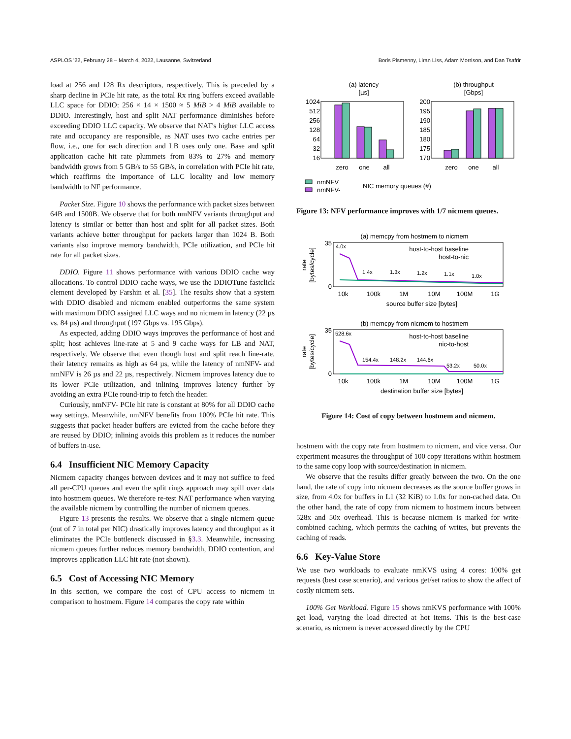ASPLOS '22, February 28 – March 4, 2022, Lausanne, Switzerland Boris Pismenny, Liran Liss, Adam Morrison, and Dan Tsafrir
load at 256 and 128 Rx descriptors, respectively. This is preceded by a sharp decline in PCIe hit rate, as the total Rx ring buffers exceed available LLC space for DDIO: 256 × 14 × 1500 ≈ 5 MiB > 4 MiB available to DDIO. Interestingly, host and split NAT performance diminishes before exceeding DDIO LLC capacity. We observe that NAT's higher LLC access rate and occupancy are responsible, as NAT uses two cache entries per flow, i.e., one for each direction and LB uses only one. Base and split application cache hit rate plummets from 83% to 27% and memory bandwidth grows from 5 GB/s to 55 GB/s, in correlation with PCIe hit rate, which reaffirms the importance of LLC locality and low memory bandwidth to NF performance.
Packet Size. Figure 10 shows the performance with packet sizes between 64B and 1500B. We observe that for both nmNFV variants throughput and latency is similar or better than host and split for all packet sizes. Both variants achieve better throughput for packets larger than 1024 B. Both variants also improve memory bandwidth, PCIe utilization, and PCIe hit rate for all packet sizes.
DDIO. Figure 11 shows performance with various DDIO cache way allocations. To control DDIO cache ways, we use the DDIOTune fastclick element developed by Farshin et al. [35]. The results show that a system with DDIO disabled and nicmem enabled outperforms the same system with maximum DDIO assigned LLC ways and no nicmem in latency (22 µs vs. 84 µs) and throughput (197 Gbps vs. 195 Gbps).
As expected, adding DDIO ways improves the performance of host and split; host achieves line-rate at 5 and 9 cache ways for LB and NAT, respectively. We observe that even though host and split reach line-rate, their latency remains as high as 64 µs, while the latency of nmNFV- and nmNFV is 26 µs and 22 µs, respectively. Nicmem improves latency due to its lower PCIe utilization, and inlining improves latency further by avoiding an extra PCIe round-trip to fetch the header.
Curiously, nmNFV- PCIe hit rate is constant at 80% for all DDIO cache way settings. Meanwhile, nmNFV benefits from 100% PCIe hit rate. This suggests that packet header buffers are evicted from the cache before they are reused by DDIO; inlining avoids this problem as it reduces the number of buffers in-use.
6.4 Insufficient NIC Memory Capacity
Nicmem capacity changes between devices and it may not suffice to feed all per-CPU queues and even the split rings approach may spill over data into hostmem queues. We therefore re-test NAT performance when varying the available nicmem by controlling the number of nicmem queues.
Figure 13 presents the results. We observe that a single nicmem queue (out of 7 in total per NIC) drastically improves latency and throughput as it eliminates the PCIe bottleneck discussed in §3.3. Meanwhile, increasing nicmem queues further reduces memory bandwidth, DDIO contention, and improves application LLC hit rate (not shown).
6.5 Cost of Accessing NIC Memory
In this section, we compare the cost of CPU access to nicmem in comparison to hostmem. Figure 14 compares the copy rate within
(a) latency
[µs]
(b) throughput
[Gbps]
1024
512
256
128
64
32
16
zero
one
all
200
195
190
185
180
175
170
zero
one
all
nmNFV
nmNFV-
NIC memory queues (#)
Figure 13: NFV performance improves with 1/7 nicmem queues.
(a) memcpy from hostmem to nicmem
rate
[bytes/cycle]
35
0
4.0x
1.4x
1.3x
1.2x
1.1x
1.0x
host-to-host baseline
host-to-nic
10k
100k
1M
10M
100M
1G
source buffer size [bytes]
(b) memcpy from nicmem to hostmem
rate
[bytes/cycle]
35
0
528.6x
154.4x
148.2x
144.6x
53.2x
50.0x
host-to-host baseline
nic-to-host
10k
100k
1M
10M
100M
1G
destination buffer size [bytes]
Figure 14: Cost of copy between hostmem and nicmem.
hostmem with the copy rate from hostmem to nicmem, and vice versa. Our experiment measures the throughput of 100 copy iterations within hostmem to the same copy loop with source/destination in nicmem.
We observe that the results differ greatly between the two. On the one hand, the rate of copy into nicmem decreases as the source buffer grows in size, from 4.0x for buffers in L1 (32 KiB) to 1.0x for non-cached data. On the other hand, the rate of copy from nicmem to hostmem incurs between 528x and 50x overhead. This is because nicmem is marked for write-combined caching, which permits the caching of writes, but prevents the caching of reads.
6.6 Key-Value Store
We use two workloads to evaluate nmKVS using 4 cores: 100% get requests (best case scenario), and various get/set ratios to show the affect of costly nicmem sets.
100% Get Workload. Figure 15 shows nmKVS performance with 100% get load, varying the load directed at hot items. This is the best-case scenario, as nicmem is never accessed directly by the CPU